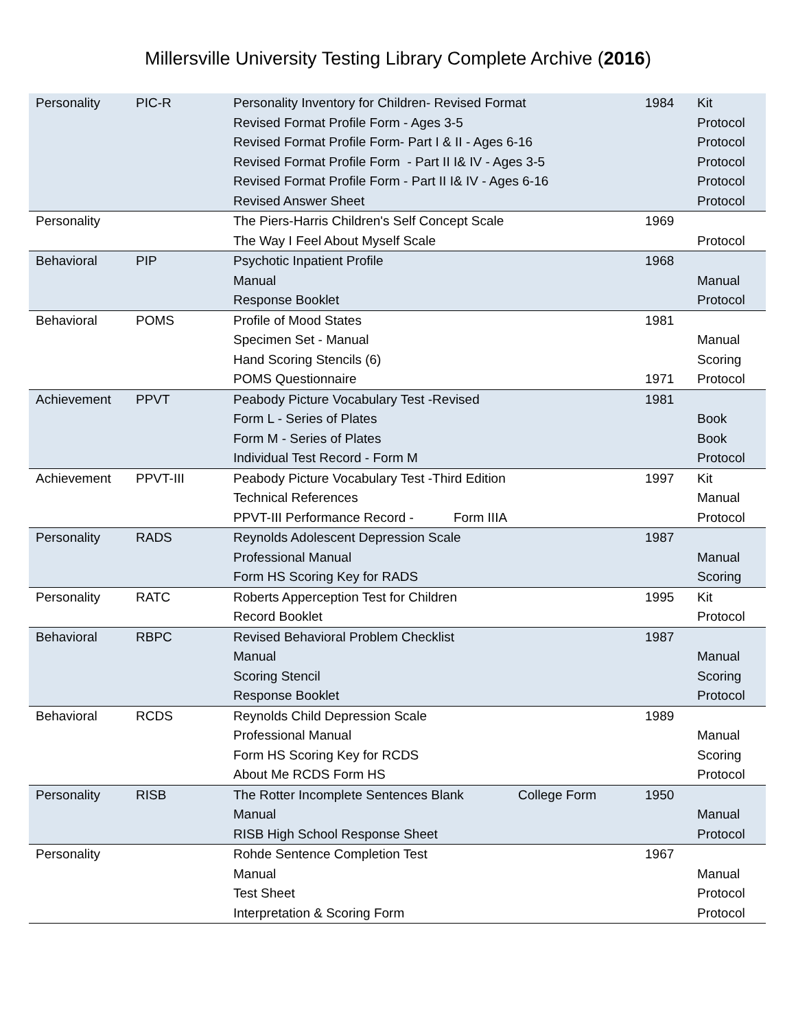Millersville University Testing Library Complete Archive (2016)
| Personality | PIC-R | Personality Inventory for Children- Revised Format | 1984 | Kit |
| | | Revised Format Profile Form - Ages 3-5 | | Protocol |
| | | Revised Format Profile Form- Part I & II - Ages 6-16 | | Protocol |
| | | Revised Format Profile Form - Part II I& IV - Ages 3-5 | | Protocol |
| | | Revised Format Profile Form - Part II I& IV - Ages 6-16 | | Protocol |
| | | Revised Answer Sheet | | Protocol |
| Personality | | The Piers-Harris Children's Self Concept Scale | 1969 | |
| | | The Way I Feel About Myself Scale | | Protocol |
| Behavioral | PIP | Psychotic Inpatient Profile | 1968 | |
| | | Manual | | Manual |
| | | Response Booklet | | Protocol |
| Behavioral | POMS | Profile of Mood States | 1981 | |
| | | Specimen Set - Manual | | Manual |
| | | Hand Scoring Stencils (6) | | Scoring |
| | | POMS Questionnaire | 1971 | Protocol |
| Achievement | PPVT | Peabody Picture Vocabulary Test -Revised | 1981 | |
| | | Form L - Series of Plates | | Book |
| | | Form M - Series of Plates | | Book |
| | | Individual Test Record - Form M | | Protocol |
| Achievement | PPVT-III | Peabody Picture Vocabulary Test -Third Edition | 1997 | Kit |
| | | Technical References | | Manual |
| | | PPVT-III Performance Record - Form IIIA | | Protocol |
| Personality | RADS | Reynolds Adolescent Depression Scale | 1987 | |
| | | Professional Manual | | Manual |
| | | Form HS Scoring Key for RADS | | Scoring |
| Personality | RATC | Roberts Apperception Test for Children | 1995 | Kit |
| | | Record Booklet | | Protocol |
| Behavioral | RBPC | Revised Behavioral Problem Checklist | 1987 | |
| | | Manual | | Manual |
| | | Scoring Stencil | | Scoring |
| | | Response Booklet | | Protocol |
| Behavioral | RCDS | Reynolds Child Depression Scale | 1989 | |
| | | Professional Manual | | Manual |
| | | Form HS Scoring Key for RCDS | | Scoring |
| | | About Me RCDS Form HS | | Protocol |
| Personality | RISB | The Rotter Incomplete Sentences Blank College Form | 1950 | |
| | | Manual | | Manual |
| | | RISB High School Response Sheet | | Protocol |
| Personality | | Rohde Sentence Completion Test | 1967 | |
| | | Manual | | Manual |
| | | Test Sheet | | Protocol |
| | | Interpretation & Scoring Form | | Protocol |